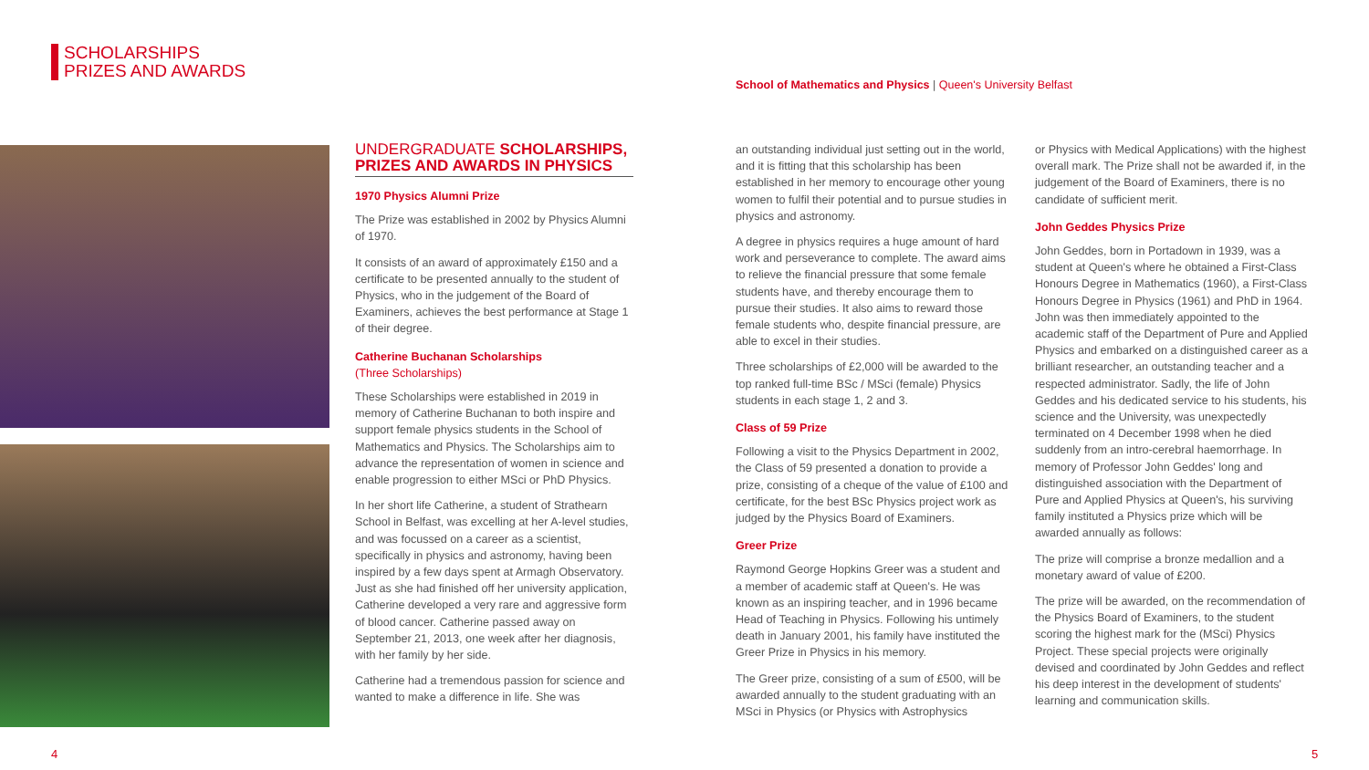SCHOLARSHIPS
PRIZES AND AWARDS
School of Mathematics and Physics | Queen's University Belfast
UNDERGRADUATE SCHOLARSHIPS, PRIZES AND AWARDS IN PHYSICS
1970 Physics Alumni Prize
The Prize was established in 2002 by Physics Alumni of 1970.
It consists of an award of approximately £150 and a certificate to be presented annually to the student of Physics, who in the judgement of the Board of Examiners, achieves the best performance at Stage 1 of their degree.
Catherine Buchanan Scholarships
(Three Scholarships)
These Scholarships were established in 2019 in memory of Catherine Buchanan to both inspire and support female physics students in the School of Mathematics and Physics. The Scholarships aim to advance the representation of women in science and enable progression to either MSci or PhD Physics.
In her short life Catherine, a student of Strathearn School in Belfast, was excelling at her A-level studies, and was focussed on a career as a scientist, specifically in physics and astronomy, having been inspired by a few days spent at Armagh Observatory. Just as she had finished off her university application, Catherine developed a very rare and aggressive form of blood cancer. Catherine passed away on September 21, 2013, one week after her diagnosis, with her family by her side.
Catherine had a tremendous passion for science and wanted to make a difference in life. She was
an outstanding individual just setting out in the world, and it is fitting that this scholarship has been established in her memory to encourage other young women to fulfil their potential and to pursue studies in physics and astronomy.
A degree in physics requires a huge amount of hard work and perseverance to complete. The award aims to relieve the financial pressure that some female students have, and thereby encourage them to pursue their studies. It also aims to reward those female students who, despite financial pressure, are able to excel in their studies.
Three scholarships of £2,000 will be awarded to the top ranked full-time BSc / MSci (female) Physics students in each stage 1, 2 and 3.
Class of 59 Prize
Following a visit to the Physics Department in 2002, the Class of 59 presented a donation to provide a prize, consisting of a cheque of the value of £100 and certificate, for the best BSc Physics project work as judged by the Physics Board of Examiners.
Greer Prize
Raymond George Hopkins Greer was a student and a member of academic staff at Queen's. He was known as an inspiring teacher, and in 1996 became Head of Teaching in Physics. Following his untimely death in January 2001, his family have instituted the Greer Prize in Physics in his memory.
The Greer prize, consisting of a sum of £500, will be awarded annually to the student graduating with an MSci in Physics (or Physics with Astrophysics
or Physics with Medical Applications) with the highest overall mark. The Prize shall not be awarded if, in the judgement of the Board of Examiners, there is no candidate of sufficient merit.
John Geddes Physics Prize
John Geddes, born in Portadown in 1939, was a student at Queen's where he obtained a First-Class Honours Degree in Mathematics (1960), a First-Class Honours Degree in Physics (1961) and PhD in 1964. John was then immediately appointed to the academic staff of the Department of Pure and Applied Physics and embarked on a distinguished career as a brilliant researcher, an outstanding teacher and a respected administrator. Sadly, the life of John Geddes and his dedicated service to his students, his science and the University, was unexpectedly terminated on 4 December 1998 when he died suddenly from an intro-cerebral haemorrhage. In memory of Professor John Geddes' long and distinguished association with the Department of Pure and Applied Physics at Queen's, his surviving family instituted a Physics prize which will be awarded annually as follows:
The prize will comprise a bronze medallion and a monetary award of value of £200.
The prize will be awarded, on the recommendation of the Physics Board of Examiners, to the student scoring the highest mark for the (MSci) Physics Project. These special projects were originally devised and coordinated by John Geddes and reflect his deep interest in the development of students' learning and communication skills.
4 5